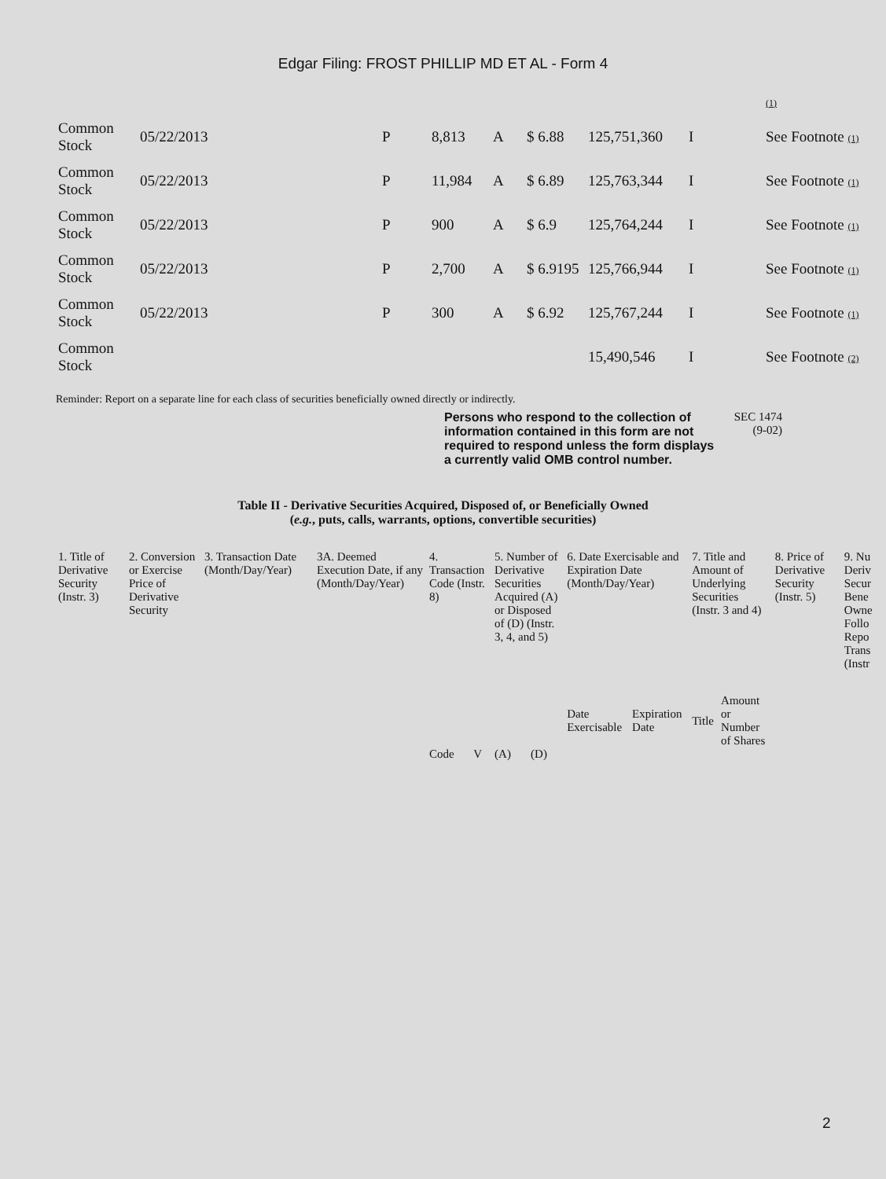Edgar Filing: FROST PHILLIP MD ET AL - Form 4
| | | | | | | | | (1) |
| Common Stock | 05/22/2013 | P | 8,813 | A | $ 6.88 | 125,751,360 | I | See Footnote (1) |
| Common Stock | 05/22/2013 | P | 11,984 | A | $ 6.89 | 125,763,344 | I | See Footnote (1) |
| Common Stock | 05/22/2013 | P | 900 | A | $ 6.9 | 125,764,244 | I | See Footnote (1) |
| Common Stock | 05/22/2013 | P | 2,700 | A | $ 6.9195 | 125,766,944 | I | See Footnote (1) |
| Common Stock | 05/22/2013 | P | 300 | A | $ 6.92 | 125,767,244 | I | See Footnote (1) |
| Common Stock | | | | | | 15,490,546 | I | See Footnote (2) |
Reminder: Report on a separate line for each class of securities beneficially owned directly or indirectly.
Persons who respond to the collection of information contained in this form are not required to respond unless the form displays a currently valid OMB control number.
SEC 1474
(9-02)
Table II - Derivative Securities Acquired, Disposed of, or Beneficially Owned
(e.g., puts, calls, warrants, options, convertible securities)
| 1. Title of Derivative Security (Instr. 3) | 2. Conversion or Exercise Price of Derivative Security | 3. Transaction Date (Month/Day/Year) | 3A. Deemed Execution Date, if any (Month/Day/Year) | 4. Transaction Code (Instr. 8) | | 5. Number of Derivative Securities Acquired (A) or Disposed of (D) (Instr. 3, 4, and 5) | | 6. Date Exercisable and Expiration Date (Month/Day/Year) | | 7. Title and Amount of Underlying Securities (Instr. 3 and 4) | | 8. Price of Derivative Security (Instr. 5) | 9. Nu Deriv Secur Bene Owne Follo Repo Trans (Instr |
| --- | --- | --- | --- | --- | --- | --- | --- | --- | --- | --- | --- | --- | --- |
| | | | | | | | | Date Exercisable | Expiration Date | Title | Amount or Number of Shares | | |
| | | | | Code | V | (A) | (D) | | | | | | |
2